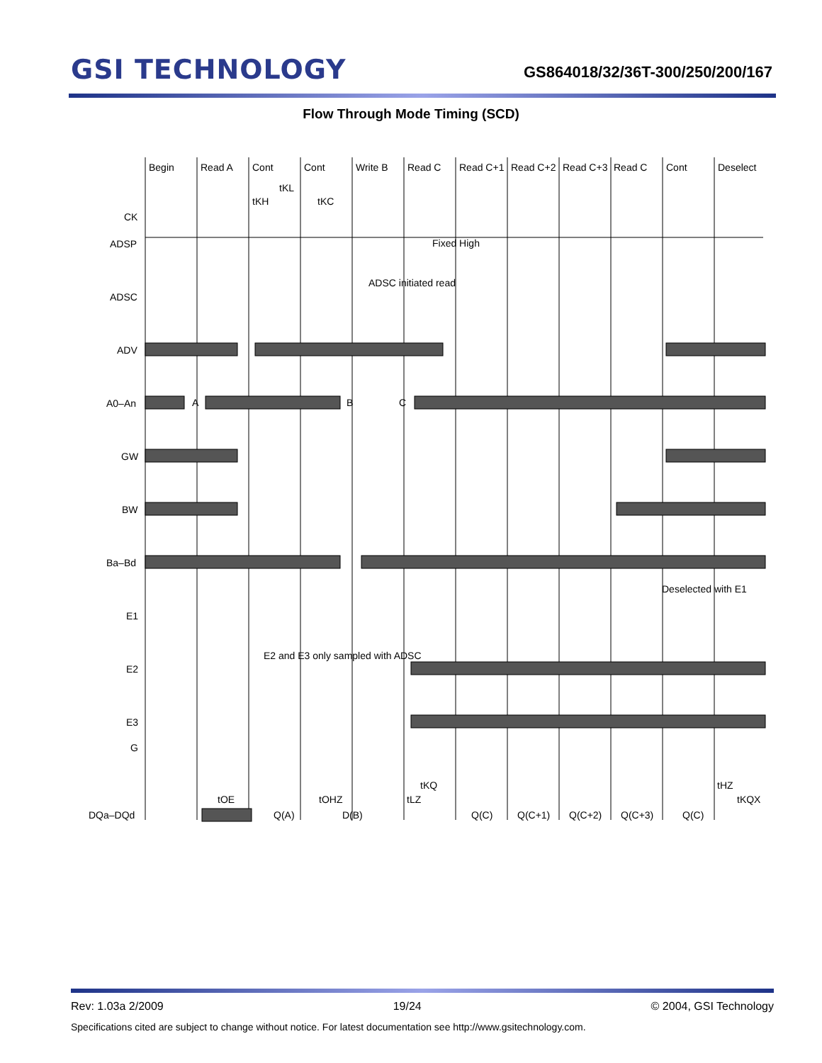GSI TECHNOLOGY
GS864018/32/36T-300/250/200/167
Flow Through Mode Timing (SCD)
Begin
Read A
Cont
Cont
Write B
Read C
Read C+1
Read C+2
Read C+3
Read C
Cont
Deselect
tKL
tKH
tKC
CK
ADSP
Fixed High
ADSC
ADSC initiated read
ADV
A0–An
A
B
C
GW
BW
Ba–Bd
E1
Deselected with E1
E2
E2 and E3 only sampled with ADSC
E3
G
DQa–DQd
tOE
tOHZ
tLZ
tKQ
tHZ
tKQX
Q(A)
D(B)
Q(C)
Q(C+1)
Q(C+2)
Q(C+3)
Q(C)
Rev: 1.03a 2/2009 19/24 © 2004, GSI Technology
Specifications cited are subject to change without notice. For latest documentation see http://www.gsitechnology.com.